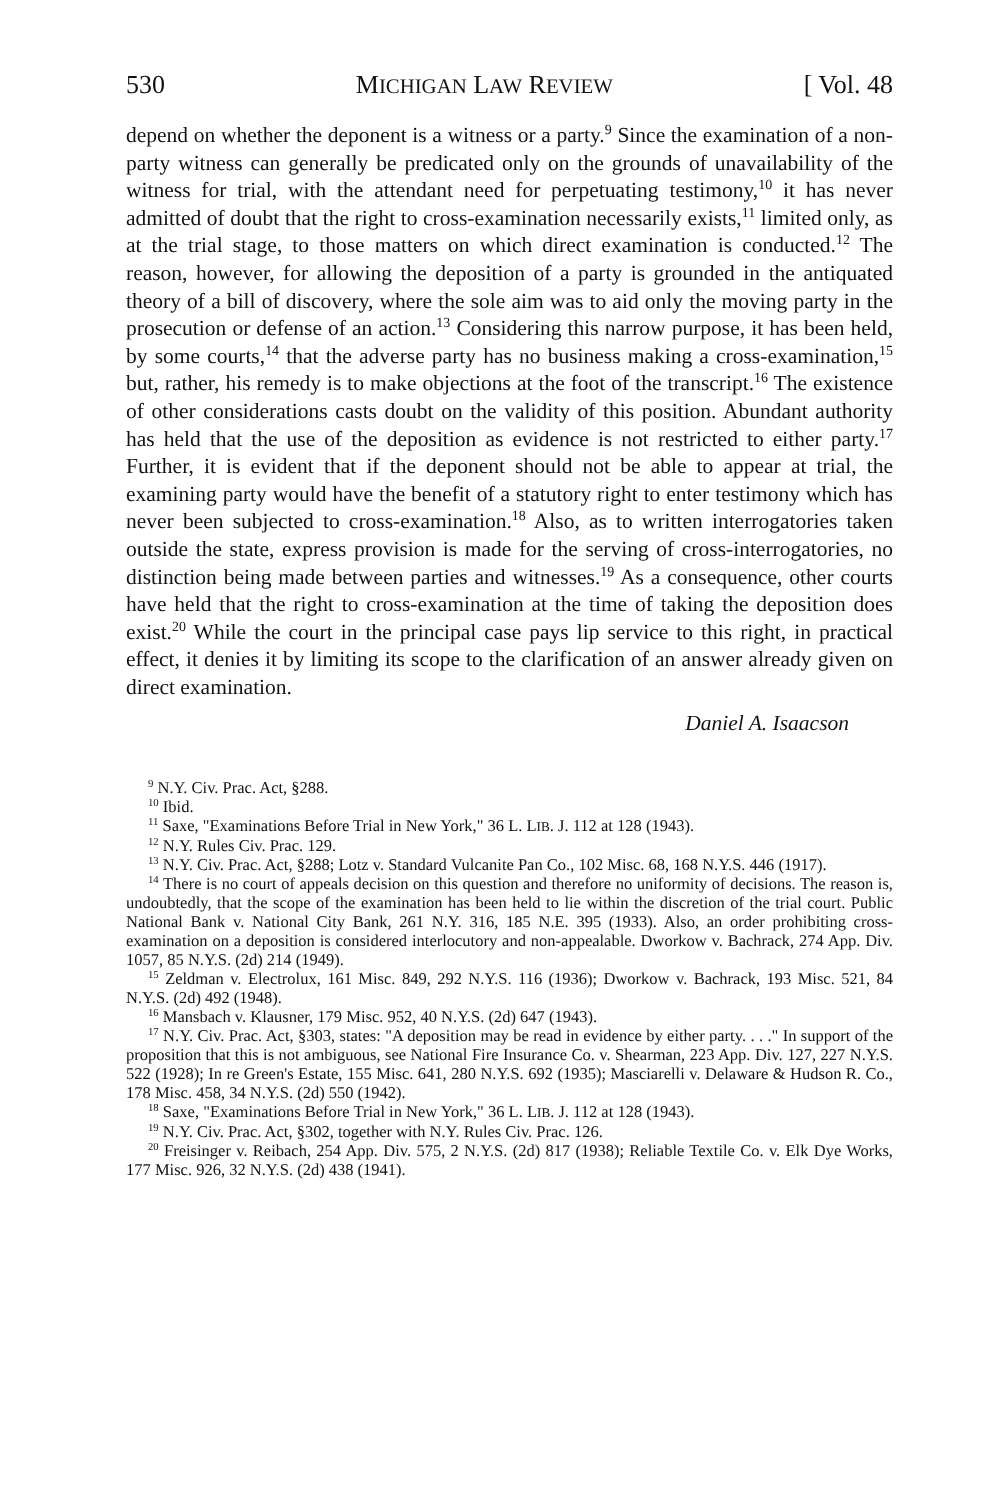530 MICHIGAN LAW REVIEW [ Vol. 48
depend on whether the deponent is a witness or a party.<sup>9</sup> Since the examination of a non-party witness can generally be predicated only on the grounds of unavailability of the witness for trial, with the attendant need for perpetuating testimony,<sup>10</sup> it has never admitted of doubt that the right to cross-examination necessarily exists,<sup>11</sup> limited only, as at the trial stage, to those matters on which direct examination is conducted.<sup>12</sup> The reason, however, for allowing the deposition of a party is grounded in the antiquated theory of a bill of discovery, where the sole aim was to aid only the moving party in the prosecution or defense of an action.<sup>13</sup> Considering this narrow purpose, it has been held, by some courts,<sup>14</sup> that the adverse party has no business making a cross-examination,<sup>15</sup> but, rather, his remedy is to make objections at the foot of the transcript.<sup>16</sup> The existence of other considerations casts doubt on the validity of this position. Abundant authority has held that the use of the deposition as evidence is not restricted to either party.<sup>17</sup> Further, it is evident that if the deponent should not be able to appear at trial, the examining party would have the benefit of a statutory right to enter testimony which has never been subjected to cross-examination.<sup>18</sup> Also, as to written interrogatories taken outside the state, express provision is made for the serving of cross-interrogatories, no distinction being made between parties and witnesses.<sup>19</sup> As a consequence, other courts have held that the right to cross-examination at the time of taking the deposition does exist.<sup>20</sup> While the court in the principal case pays lip service to this right, in practical effect, it denies it by limiting its scope to the clarification of an answer already given on direct examination.
Daniel A. Isaacson
<sup>9</sup> N.Y. Civ. Prac. Act, §288.
<sup>10</sup> Ibid.
<sup>11</sup> Saxe, "Examinations Before Trial in New York," 36 L. LIB. J. 112 at 128 (1943).
<sup>12</sup> N.Y. Rules Civ. Prac. 129.
<sup>13</sup> N.Y. Civ. Prac. Act, §288; Lotz v. Standard Vulcanite Pan Co., 102 Misc. 68, 168 N.Y.S. 446 (1917).
<sup>14</sup> There is no court of appeals decision on this question and therefore no uniformity of decisions. The reason is, undoubtedly, that the scope of the examination has been held to lie within the discretion of the trial court. Public National Bank v. National City Bank, 261 N.Y. 316, 185 N.E. 395 (1933). Also, an order prohibiting cross-examination on a deposition is considered interlocutory and non-appealable. Dworkow v. Bachrack, 274 App. Div. 1057, 85 N.Y.S. (2d) 214 (1949).
<sup>15</sup> Zeldman v. Electrolux, 161 Misc. 849, 292 N.Y.S. 116 (1936); Dworkow v. Bachrack, 193 Misc. 521, 84 N.Y.S. (2d) 492 (1948).
<sup>16</sup> Mansbach v. Klausner, 179 Misc. 952, 40 N.Y.S. (2d) 647 (1943).
<sup>17</sup> N.Y. Civ. Prac. Act, §303, states: "A deposition may be read in evidence by either party. . . ." In support of the proposition that this is not ambiguous, see National Fire Insurance Co. v. Shearman, 223 App. Div. 127, 227 N.Y.S. 522 (1928); In re Green's Estate, 155 Misc. 641, 280 N.Y.S. 692 (1935); Masciarelli v. Delaware & Hudson R. Co., 178 Misc. 458, 34 N.Y.S. (2d) 550 (1942).
<sup>18</sup> Saxe, "Examinations Before Trial in New York," 36 L. LIB. J. 112 at 128 (1943).
<sup>19</sup> N.Y. Civ. Prac. Act, §302, together with N.Y. Rules Civ. Prac. 126.
<sup>20</sup> Freisinger v. Reibach, 254 App. Div. 575, 2 N.Y.S. (2d) 817 (1938); Reliable Textile Co. v. Elk Dye Works, 177 Misc. 926, 32 N.Y.S. (2d) 438 (1941).